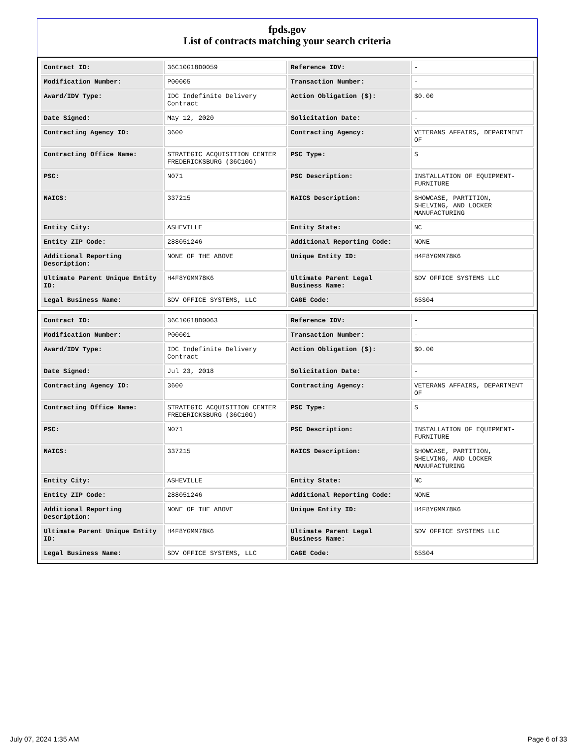fpds.gov
List of contracts matching your search criteria
| Contract ID: | 36C10G18D0059 | Reference IDV: | - |
| Modification Number: | P00005 | Transaction Number: | - |
| Award/IDV Type: | IDC Indefinite Delivery Contract | Action Obligation ($): | $0.00 |
| Date Signed: | May 12, 2020 | Solicitation Date: | - |
| Contracting Agency ID: | 3600 | Contracting Agency: | VETERANS AFFAIRS, DEPARTMENT OF |
| Contracting Office Name: | STRATEGIC ACQUISITION CENTER FREDERICKSBURG (36C10G) | PSC Type: | S |
| PSC: | N071 | PSC Description: | INSTALLATION OF EQUIPMENT- FURNITURE |
| NAICS: | 337215 | NAICS Description: | SHOWCASE, PARTITION, SHELVING, AND LOCKER MANUFACTURING |
| Entity City: | ASHEVILLE | Entity State: | NC |
| Entity ZIP Code: | 288051246 | Additional Reporting Code: | NONE |
| Additional Reporting Description: | NONE OF THE ABOVE | Unique Entity ID: | H4F8YGMM78K6 |
| Ultimate Parent Unique Entity ID: | H4F8YGMM78K6 | Ultimate Parent Legal Business Name: | SDV OFFICE SYSTEMS LLC |
| Legal Business Name: | SDV OFFICE SYSTEMS, LLC | CAGE Code: | 65S04 |
| Contract ID: | 36C10G18D0063 | Reference IDV: | - |
| Modification Number: | P00001 | Transaction Number: | - |
| Award/IDV Type: | IDC Indefinite Delivery Contract | Action Obligation ($): | $0.00 |
| Date Signed: | Jul 23, 2018 | Solicitation Date: | - |
| Contracting Agency ID: | 3600 | Contracting Agency: | VETERANS AFFAIRS, DEPARTMENT OF |
| Contracting Office Name: | STRATEGIC ACQUISITION CENTER FREDERICKSBURG (36C10G) | PSC Type: | S |
| PSC: | N071 | PSC Description: | INSTALLATION OF EQUIPMENT- FURNITURE |
| NAICS: | 337215 | NAICS Description: | SHOWCASE, PARTITION, SHELVING, AND LOCKER MANUFACTURING |
| Entity City: | ASHEVILLE | Entity State: | NC |
| Entity ZIP Code: | 288051246 | Additional Reporting Code: | NONE |
| Additional Reporting Description: | NONE OF THE ABOVE | Unique Entity ID: | H4F8YGMM78K6 |
| Ultimate Parent Unique Entity ID: | H4F8YGMM78K6 | Ultimate Parent Legal Business Name: | SDV OFFICE SYSTEMS LLC |
| Legal Business Name: | SDV OFFICE SYSTEMS, LLC | CAGE Code: | 65S04 |
July 07, 2024 1:35 AM Page 6 of 33